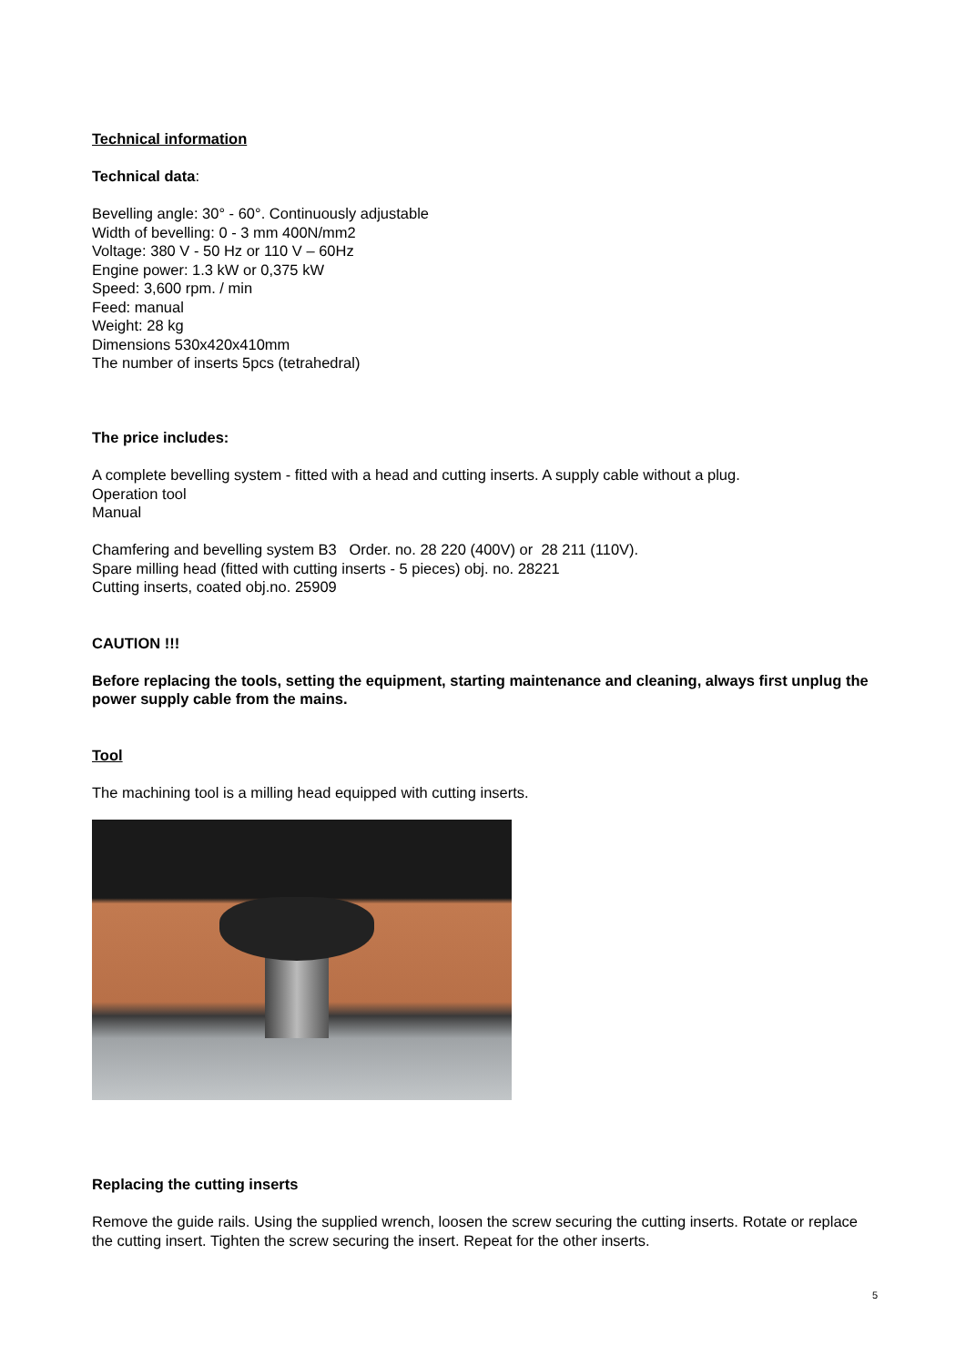Technical information
Technical data:
Bevelling angle: 30° - 60°. Continuously adjustable
Width of bevelling: 0 - 3 mm 400N/mm2
Voltage: 380 V - 50 Hz or 110 V – 60Hz
Engine power: 1.3 kW or 0,375 kW
Speed: 3,600 rpm. / min
Feed: manual
Weight: 28 kg
Dimensions 530x420x410mm
The number of inserts 5pcs (tetrahedral)
The price includes:
A complete bevelling system - fitted with a head and cutting inserts. A supply cable without a plug.
Operation tool
Manual
Chamfering and bevelling system B3 Order. no. 28 220 (400V) or 28 211 (110V).
Spare milling head (fitted with cutting inserts - 5 pieces) obj. no. 28221
Cutting inserts, coated obj.no. 25909
CAUTION !!!
Before replacing the tools, setting the equipment, starting maintenance and cleaning, always first unplug the power supply cable from the mains.
Tool
The machining tool is a milling head equipped with cutting inserts.
Replacing the cutting inserts
Remove the guide rails. Using the supplied wrench, loosen the screw securing the cutting inserts. Rotate or replace the cutting insert. Tighten the screw securing the insert. Repeat for the other inserts.
5